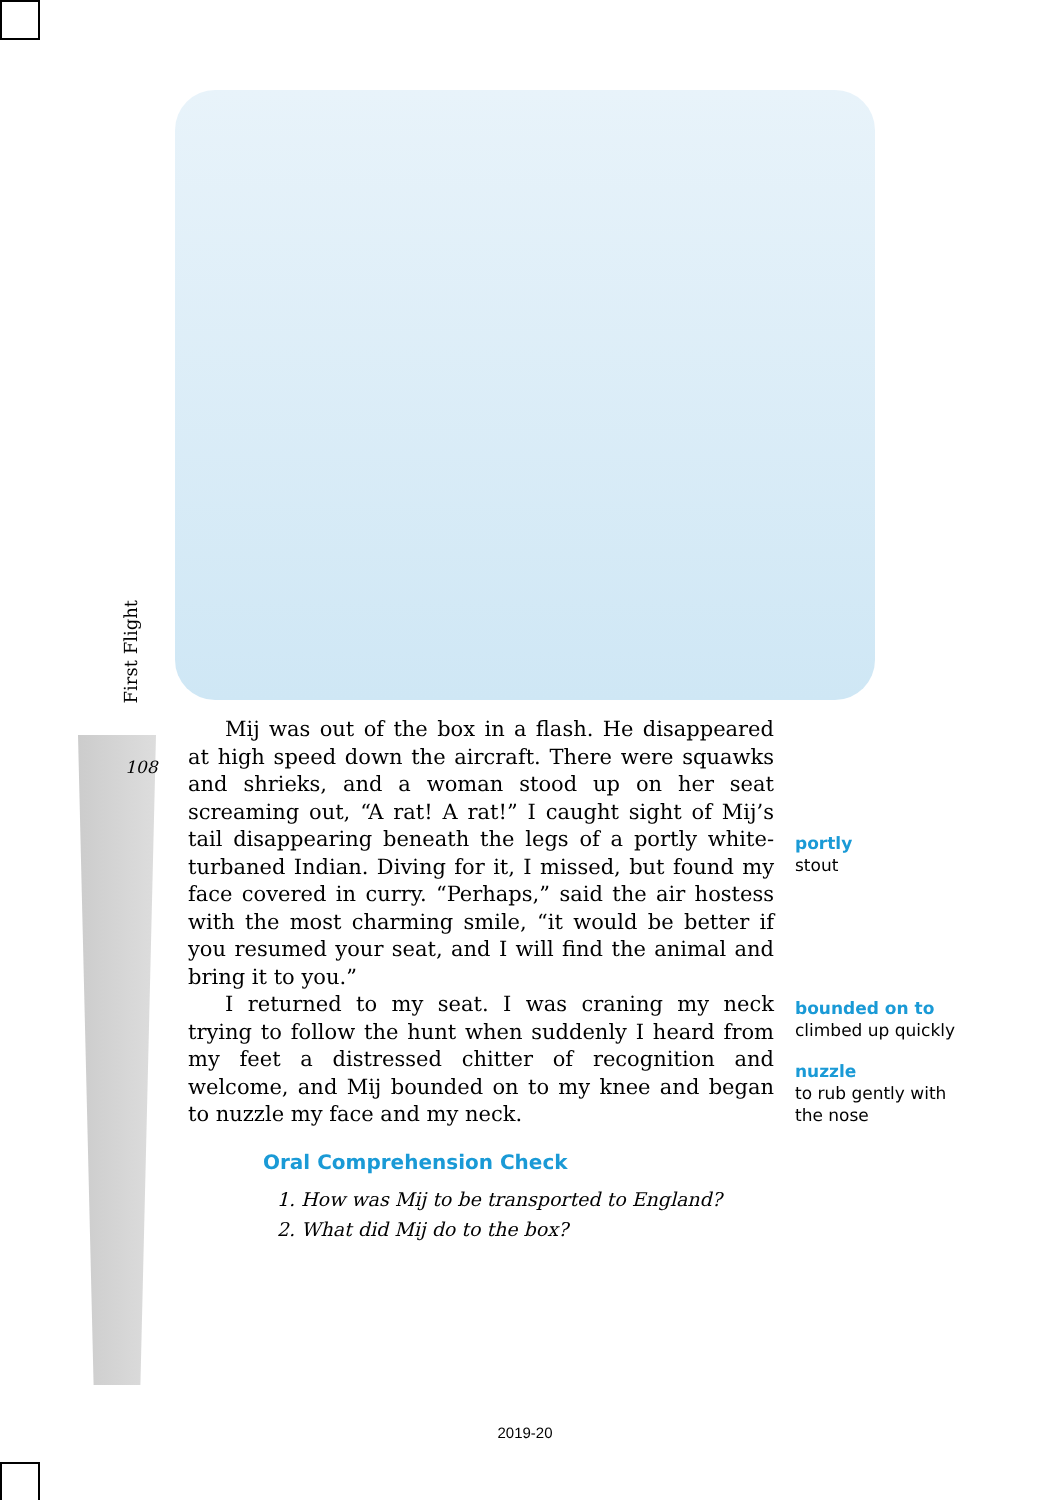First Flight
108
Mij was out of the box in a flash. He disappeared at high speed down the aircraft. There were squawks and shrieks, and a woman stood up on her seat screaming out, “A rat! A rat!” I caught sight of Mij’s tail disappearing beneath the legs of a portly white-turbaned Indian. Diving for it, I missed, but found my face covered in curry. “Perhaps,” said the air hostess with the most charming smile, “it would be better if you resumed your seat, and I will find the animal and bring it to you.”
I returned to my seat. I was craning my neck trying to follow the hunt when suddenly I heard from my feet a distressed chitter of recognition and welcome, and Mij bounded on to my knee and began to nuzzle my face and my neck.
Oral Comprehension Check
1. How was Mij to be transported to England?
2. What did Mij do to the box?
portly
stout
bounded on to
climbed up quickly
nuzzle
to rub gently with
the nose
2019-20